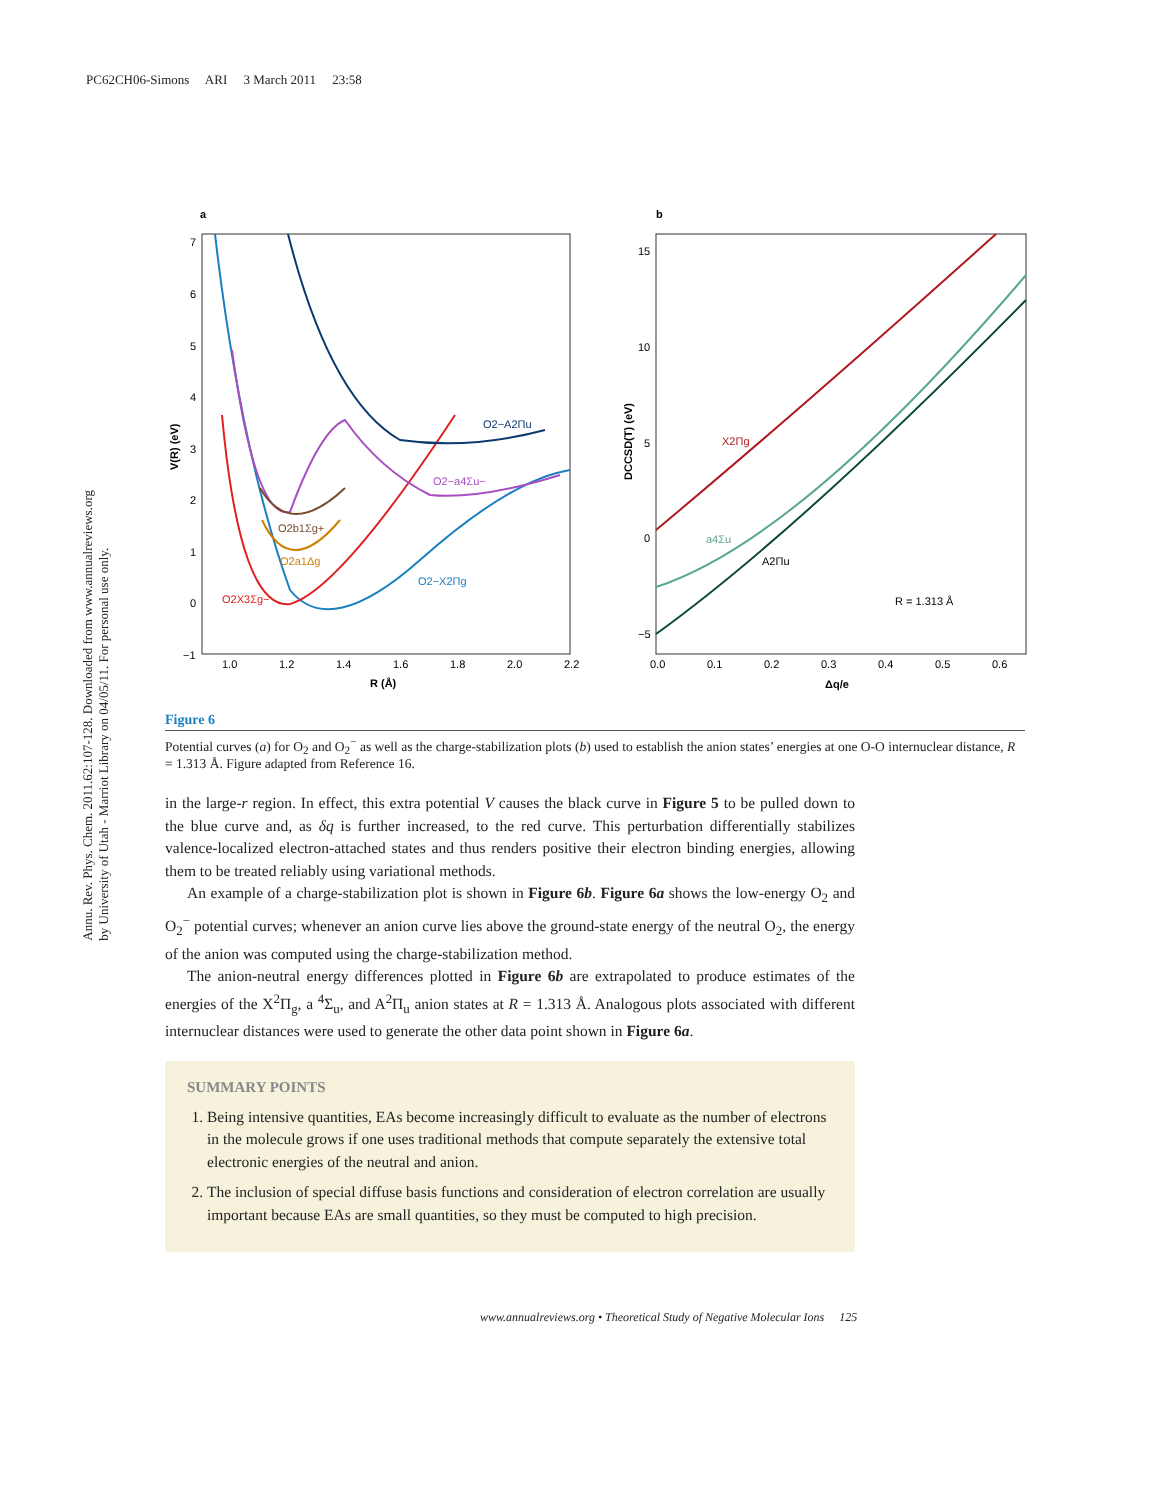PC62CH06-Simons ARI 3 March 2011 23:58
Annu. Rev. Phys. Chem. 2011.62:107-128. Downloaded from www.annualreviews.org
by University of Utah - Marriot Library on 04/05/11. For personal use only.
a
b
7
6
5
4
3
2
1
0
−1
1.0
1.2
1.4
1.6
1.8
2.0
2.2
R (Å)
V(R) (eV)
O2−A2Πu
O2−a4Σu−
O2b1Σg+
O2a1Δg
O2−X2Πg
O2X3Σg−
15
10
5
0
−5
0.0
0.1
0.2
0.3
0.4
0.5
0.6
Δq/e
DCCSD(T) (eV)
X2Πg
a4Σu
A2Πu
R = 1.313 Å
Figure 6
Potential curves (a) for O<sub>2</sub> and O<sub>2</sub><sup>−</sup> as well as the charge-stabilization plots (b) used to establish the anion states’ energies at one O-O internuclear distance, R = 1.313 Å. Figure adapted from Reference 16.
in the large-r region. In effect, this extra potential V causes the black curve in Figure 5 to be pulled down to the blue curve and, as δq is further increased, to the red curve. This perturbation differentially stabilizes valence-localized electron-attached states and thus renders positive their electron binding energies, allowing them to be treated reliably using variational methods.
An example of a charge-stabilization plot is shown in Figure 6b. Figure 6a shows the low-energy O<sub>2</sub> and O<sub>2</sub><sup>−</sup> potential curves; whenever an anion curve lies above the ground-state energy of the neutral O<sub>2</sub>, the energy of the anion was computed using the charge-stabilization method.
The anion-neutral energy differences plotted in Figure 6b are extrapolated to produce estimates of the energies of the X<sup>2</sup>Π<sub>g</sub>, a <sup>4</sup>Σ<sub>u</sub>, and A<sup>2</sup>Π<sub>u</sub> anion states at R = 1.313 Å. Analogous plots associated with different internuclear distances were used to generate the other data point shown in Figure 6a.
SUMMARY POINTS
1. Being intensive quantities, EAs become increasingly difficult to evaluate as the number of electrons in the molecule grows if one uses traditional methods that compute separately the extensive total electronic energies of the neutral and anion.
2. The inclusion of special diffuse basis functions and consideration of electron correlation are usually important because EAs are small quantities, so they must be computed to high precision.
www.annualreviews.org • Theoretical Study of Negative Molecular Ions 125